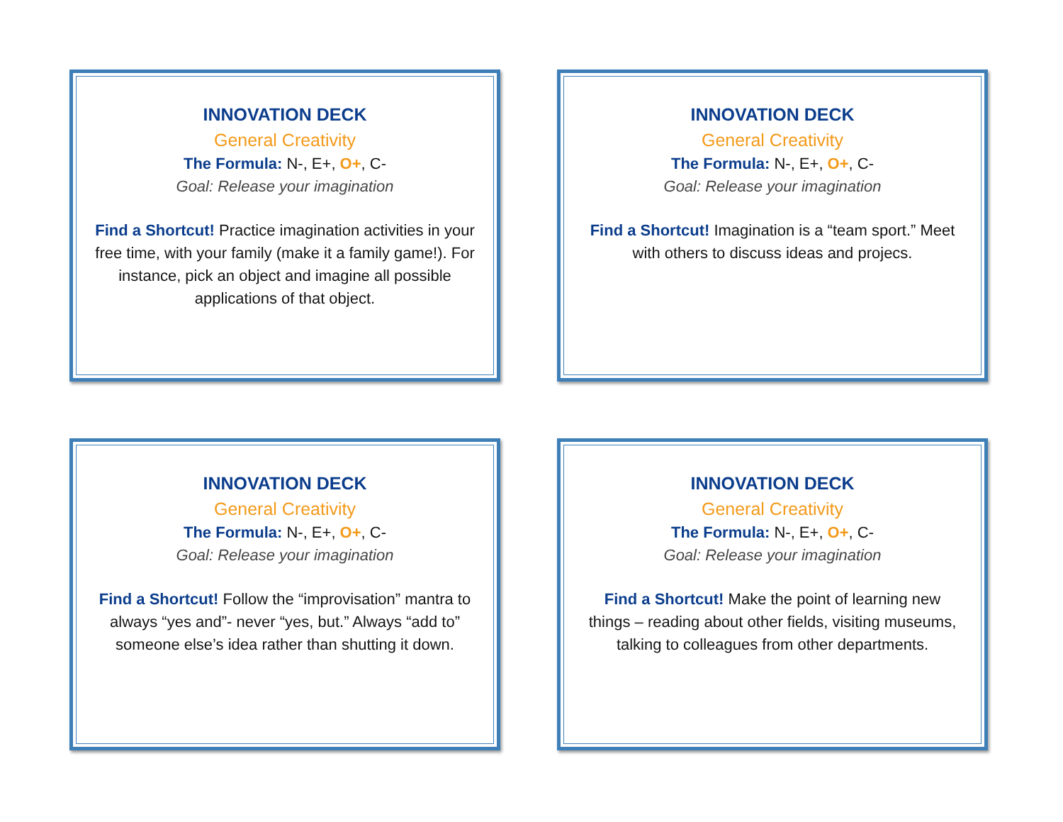INNOVATION DECK
General Creativity
The Formula: N-, E+, O+, C-
Goal: Release your imagination
Find a Shortcut! Practice imagination activities in your free time, with your family (make it a family game!). For instance, pick an object and imagine all possible applications of that object.
INNOVATION DECK
General Creativity
The Formula: N-, E+, O+, C-
Goal: Release your imagination
Find a Shortcut! Imagination is a “team sport.” Meet with others to discuss ideas and projecs.
INNOVATION DECK
General Creativity
The Formula: N-, E+, O+, C-
Goal: Release your imagination
Find a Shortcut! Follow the “improvisation” mantra to always “yes and”- never “yes, but.” Always “add to” someone else’s idea rather than shutting it down.
INNOVATION DECK
General Creativity
The Formula: N-, E+, O+, C-
Goal: Release your imagination
Find a Shortcut! Make the point of learning new things – reading about other fields, visiting museums, talking to colleagues from other departments.